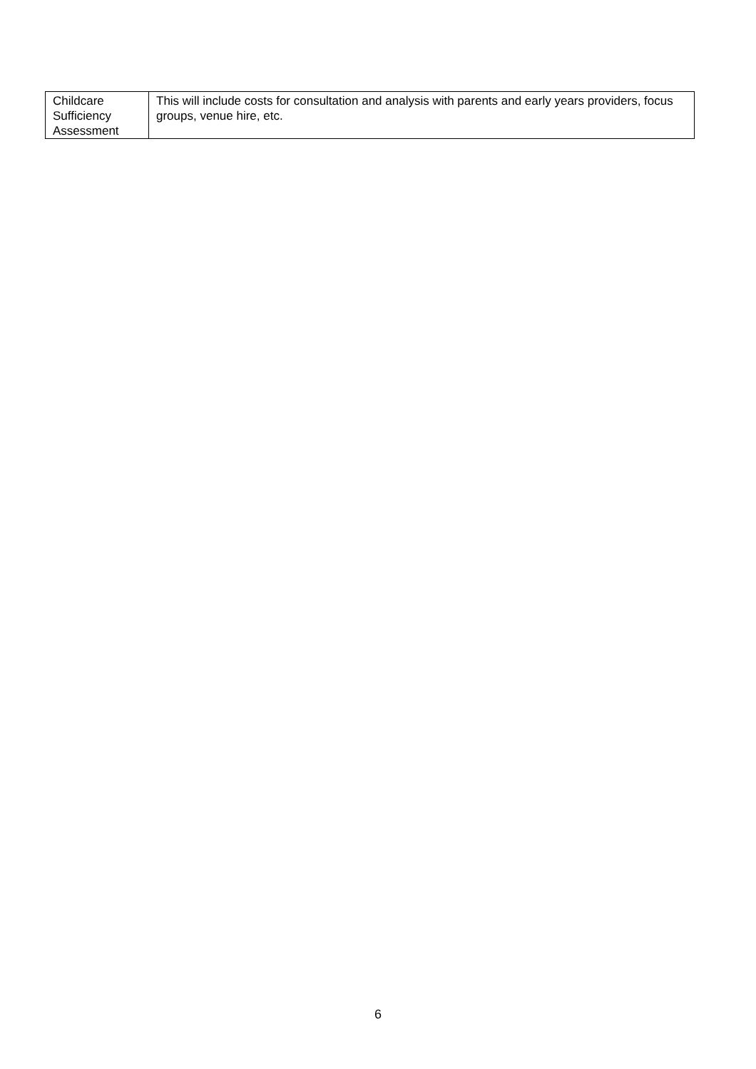| Childcare Sufficiency Assessment | This will include costs for consultation and analysis with parents and early years providers, focus groups, venue hire, etc. |
6